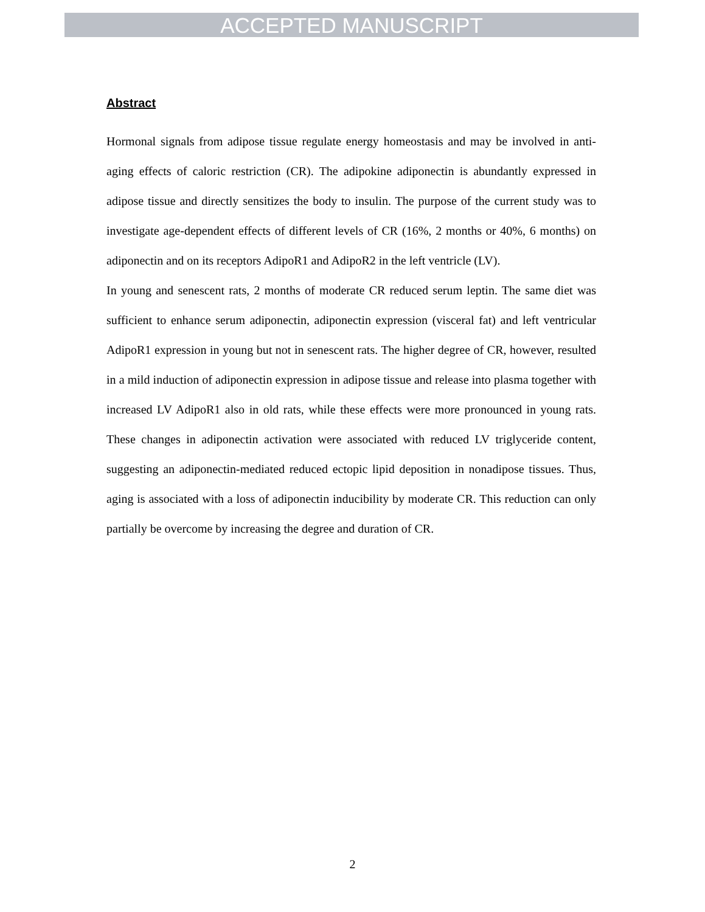ACCEPTED MANUSCRIPT
Abstract
Hormonal signals from adipose tissue regulate energy homeostasis and may be involved in anti-aging effects of caloric restriction (CR). The adipokine adiponectin is abundantly expressed in adipose tissue and directly sensitizes the body to insulin. The purpose of the current study was to investigate age-dependent effects of different levels of CR (16%, 2 months or 40%, 6 months) on adiponectin and on its receptors AdipoR1 and AdipoR2 in the left ventricle (LV).
In young and senescent rats, 2 months of moderate CR reduced serum leptin. The same diet was sufficient to enhance serum adiponectin, adiponectin expression (visceral fat) and left ventricular AdipoR1 expression in young but not in senescent rats. The higher degree of CR, however, resulted in a mild induction of adiponectin expression in adipose tissue and release into plasma together with increased LV AdipoR1 also in old rats, while these effects were more pronounced in young rats. These changes in adiponectin activation were associated with reduced LV triglyceride content, suggesting an adiponectin-mediated reduced ectopic lipid deposition in nonadipose tissues. Thus, aging is associated with a loss of adiponectin inducibility by moderate CR. This reduction can only partially be overcome by increasing the degree and duration of CR.
2